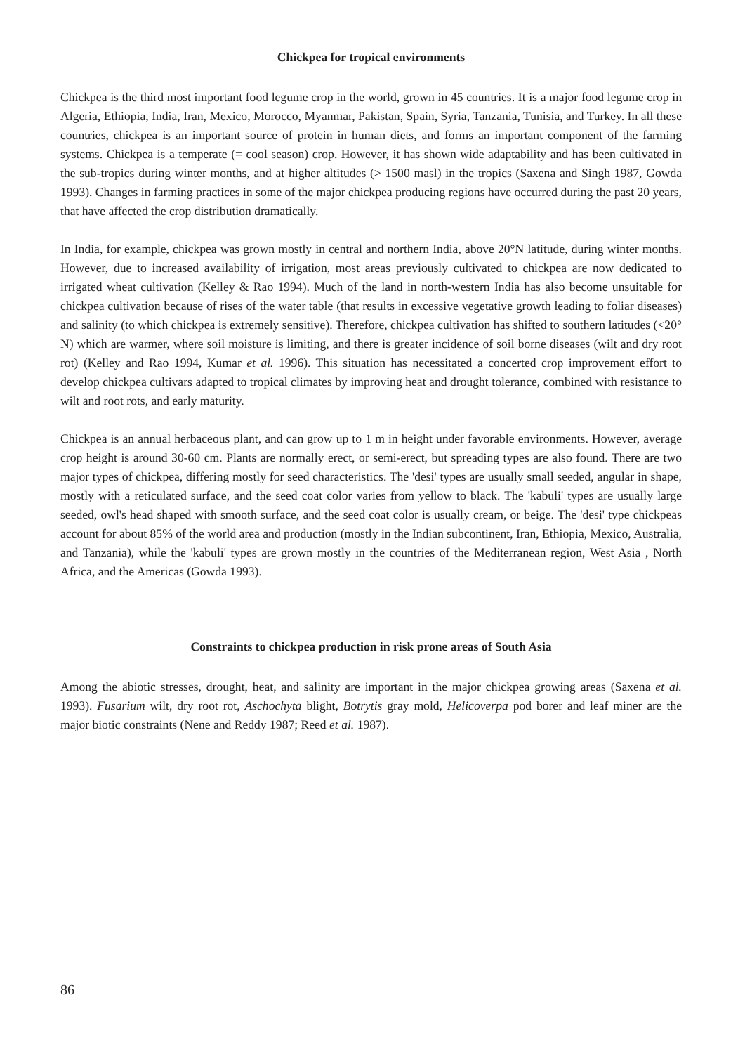Chickpea for tropical environments
Chickpea is the third most important food legume crop in the world, grown in 45 countries. It is a major food legume crop in Algeria, Ethiopia, India, Iran, Mexico, Morocco, Myanmar, Pakistan, Spain, Syria, Tanzania, Tunisia, and Turkey. In all these countries, chickpea is an important source of protein in human diets, and forms an important component of the farming systems. Chickpea is a temperate (= cool season) crop. However, it has shown wide adaptability and has been cultivated in the sub-tropics during winter months, and at higher altitudes (> 1500 masl) in the tropics (Saxena and Singh 1987, Gowda 1993). Changes in farming practices in some of the major chickpea producing regions have occurred during the past 20 years, that have affected the crop distribution dramatically.
In India, for example, chickpea was grown mostly in central and northern India, above 20°N latitude, during winter months. However, due to increased availability of irrigation, most areas previously cultivated to chickpea are now dedicated to irrigated wheat cultivation (Kelley & Rao 1994). Much of the land in north-western India has also become unsuitable for chickpea cultivation because of rises of the water table (that results in excessive vegetative growth leading to foliar diseases) and salinity (to which chickpea is extremely sensitive). Therefore, chickpea cultivation has shifted to southern latitudes (<20° N) which are warmer, where soil moisture is limiting, and there is greater incidence of soil borne diseases (wilt and dry root rot) (Kelley and Rao 1994, Kumar et al. 1996). This situation has necessitated a concerted crop improvement effort to develop chickpea cultivars adapted to tropical climates by improving heat and drought tolerance, combined with resistance to wilt and root rots, and early maturity.
Chickpea is an annual herbaceous plant, and can grow up to 1 m in height under favorable environments. However, average crop height is around 30-60 cm. Plants are normally erect, or semi-erect, but spreading types are also found. There are two major types of chickpea, differing mostly for seed characteristics. The 'desi' types are usually small seeded, angular in shape, mostly with a reticulated surface, and the seed coat color varies from yellow to black. The 'kabuli' types are usually large seeded, owl's head shaped with smooth surface, and the seed coat color is usually cream, or beige. The 'desi' type chickpeas account for about 85% of the world area and production (mostly in the Indian subcontinent, Iran, Ethiopia, Mexico, Australia, and Tanzania), while the 'kabuli' types are grown mostly in the countries of the Mediterranean region, West Asia , North Africa, and the Americas (Gowda 1993).
Constraints to chickpea production in risk prone areas of South Asia
Among the abiotic stresses, drought, heat, and salinity are important in the major chickpea growing areas (Saxena et al. 1993). Fusarium wilt, dry root rot, Aschochyta blight, Botrytis gray mold, Helicoverpa pod borer and leaf miner are the major biotic constraints (Nene and Reddy 1987; Reed et al. 1987).
86